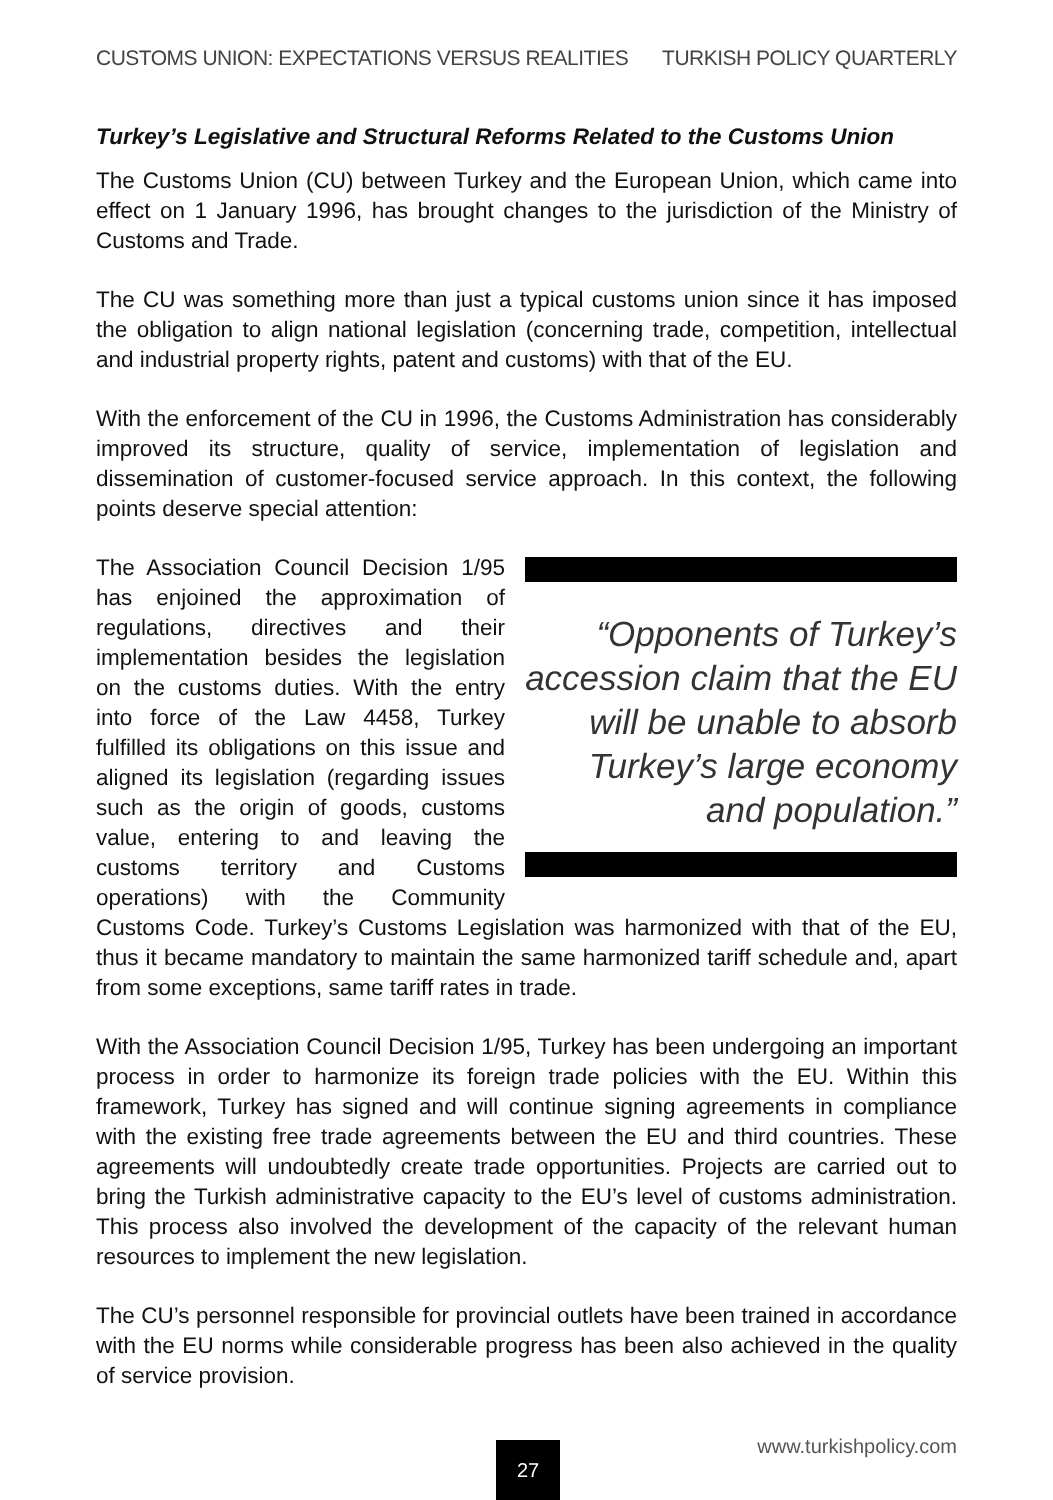CUSTOMS UNION: EXPECTATIONS VERSUS REALITIES TURKISH POLICY QUARTERLY
Turkey’s Legislative and Structural Reforms Related to the Customs Union
The Customs Union (CU) between Turkey and the European Union, which came into effect on 1 January 1996, has brought changes to the jurisdiction of the Ministry of Customs and Trade.
The CU was something more than just a typical customs union since it has imposed the obligation to align national legislation (concerning trade, competition, intellectual and industrial property rights, patent and customs) with that of the EU.
With the enforcement of the CU in 1996, the Customs Administration has considerably improved its structure, quality of service, implementation of legislation and dissemination of customer-focused service approach. In this context, the following points deserve special attention:
“Opponents of Turkey’s accession claim that the EU will be unable to absorb Turkey’s large economy and population.”
The Association Council Decision 1/95 has enjoined the approximation of regulations, directives and their implementation besides the legislation on the customs duties. With the entry into force of the Law 4458, Turkey fulfilled its obligations on this issue and aligned its legislation (regarding issues such as the origin of goods, customs value, entering to and leaving the customs territory and Customs operations) with the Community Customs Code. Turkey’s Customs Legislation was harmonized with that of the EU, thus it became mandatory to maintain the same harmonized tariff schedule and, apart from some exceptions, same tariff rates in trade.
With the Association Council Decision 1/95, Turkey has been undergoing an important process in order to harmonize its foreign trade policies with the EU. Within this framework, Turkey has signed and will continue signing agreements in compliance with the existing free trade agreements between the EU and third countries. These agreements will undoubtedly create trade opportunities. Projects are carried out to bring the Turkish administrative capacity to the EU’s level of customs administration. This process also involved the development of the capacity of the relevant human resources to implement the new legislation.
The CU’s personnel responsible for provincial outlets have been trained in accordance with the EU norms while considerable progress has been also achieved in the quality of service provision.
www.turkishpolicy.com 27